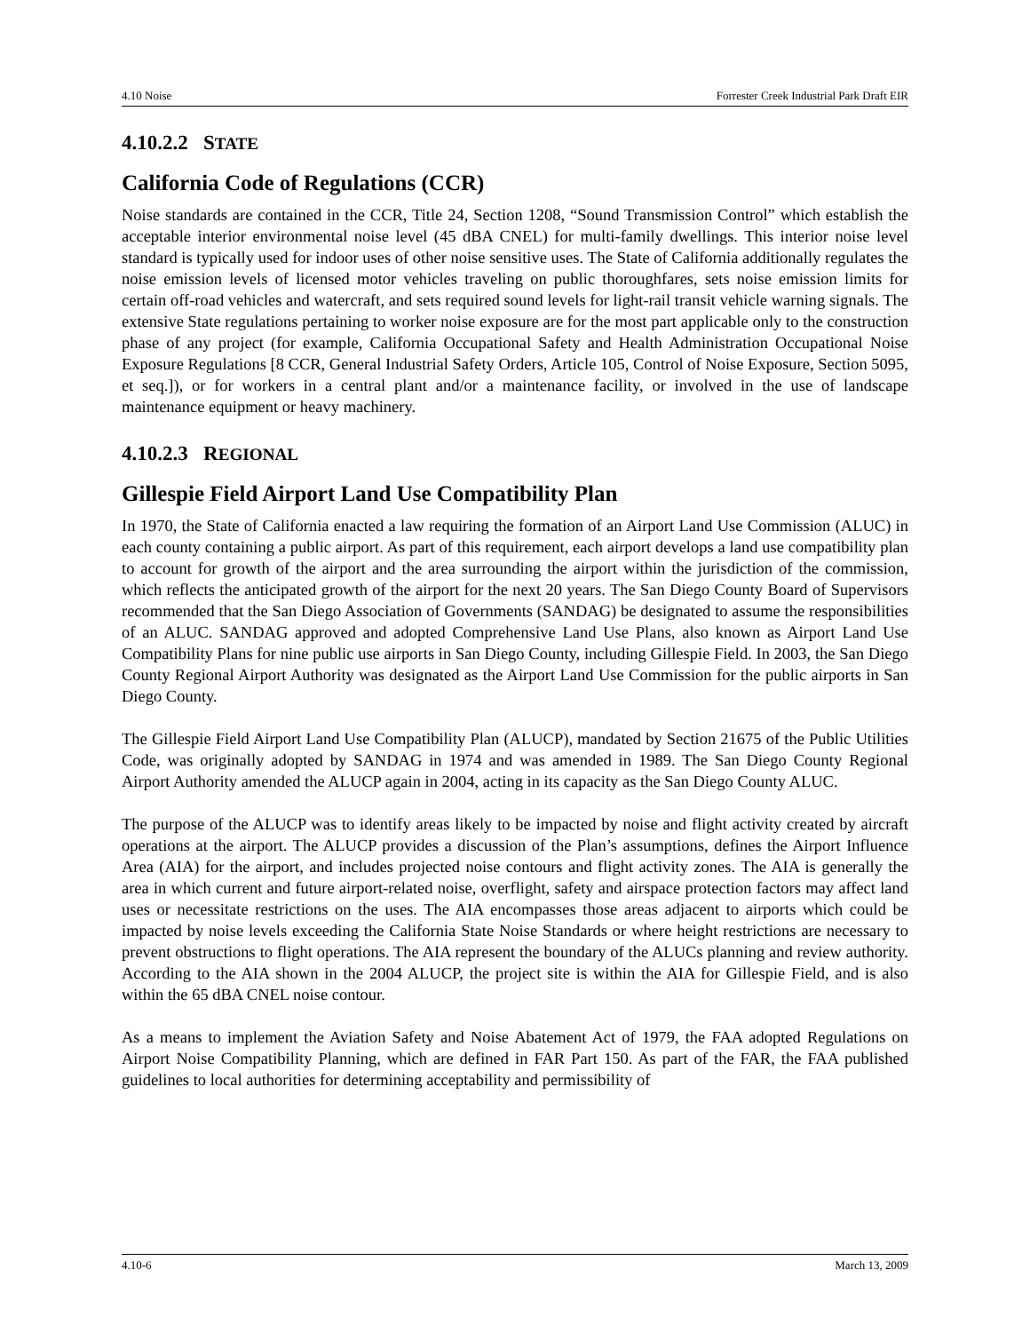4.10 Noise Forrester Creek Industrial Park Draft EIR
4.10.2.2 STATE
California Code of Regulations (CCR)
Noise standards are contained in the CCR, Title 24, Section 1208, “Sound Transmission Control” which establish the acceptable interior environmental noise level (45 dBA CNEL) for multi-family dwellings. This interior noise level standard is typically used for indoor uses of other noise sensitive uses. The State of California additionally regulates the noise emission levels of licensed motor vehicles traveling on public thoroughfares, sets noise emission limits for certain off-road vehicles and watercraft, and sets required sound levels for light-rail transit vehicle warning signals. The extensive State regulations pertaining to worker noise exposure are for the most part applicable only to the construction phase of any project (for example, California Occupational Safety and Health Administration Occupational Noise Exposure Regulations [8 CCR, General Industrial Safety Orders, Article 105, Control of Noise Exposure, Section 5095, et seq.]), or for workers in a central plant and/or a maintenance facility, or involved in the use of landscape maintenance equipment or heavy machinery.
4.10.2.3 REGIONAL
Gillespie Field Airport Land Use Compatibility Plan
In 1970, the State of California enacted a law requiring the formation of an Airport Land Use Commission (ALUC) in each county containing a public airport. As part of this requirement, each airport develops a land use compatibility plan to account for growth of the airport and the area surrounding the airport within the jurisdiction of the commission, which reflects the anticipated growth of the airport for the next 20 years. The San Diego County Board of Supervisors recommended that the San Diego Association of Governments (SANDAG) be designated to assume the responsibilities of an ALUC. SANDAG approved and adopted Comprehensive Land Use Plans, also known as Airport Land Use Compatibility Plans for nine public use airports in San Diego County, including Gillespie Field. In 2003, the San Diego County Regional Airport Authority was designated as the Airport Land Use Commission for the public airports in San Diego County.
The Gillespie Field Airport Land Use Compatibility Plan (ALUCP), mandated by Section 21675 of the Public Utilities Code, was originally adopted by SANDAG in 1974 and was amended in 1989. The San Diego County Regional Airport Authority amended the ALUCP again in 2004, acting in its capacity as the San Diego County ALUC.
The purpose of the ALUCP was to identify areas likely to be impacted by noise and flight activity created by aircraft operations at the airport. The ALUCP provides a discussion of the Plan’s assumptions, defines the Airport Influence Area (AIA) for the airport, and includes projected noise contours and flight activity zones. The AIA is generally the area in which current and future airport-related noise, overflight, safety and airspace protection factors may affect land uses or necessitate restrictions on the uses. The AIA encompasses those areas adjacent to airports which could be impacted by noise levels exceeding the California State Noise Standards or where height restrictions are necessary to prevent obstructions to flight operations. The AIA represent the boundary of the ALUCs planning and review authority. According to the AIA shown in the 2004 ALUCP, the project site is within the AIA for Gillespie Field, and is also within the 65 dBA CNEL noise contour.
As a means to implement the Aviation Safety and Noise Abatement Act of 1979, the FAA adopted Regulations on Airport Noise Compatibility Planning, which are defined in FAR Part 150. As part of the FAR, the FAA published guidelines to local authorities for determining acceptability and permissibility of
4.10-6 March 13, 2009